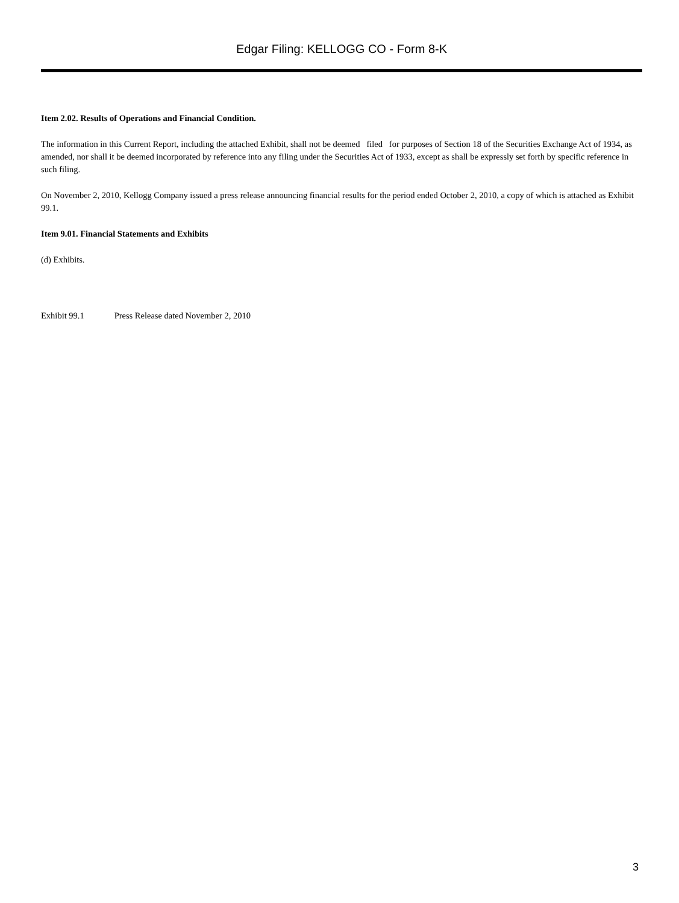Edgar Filing: KELLOGG CO - Form 8-K
Item 2.02. Results of Operations and Financial Condition.
The information in this Current Report, including the attached Exhibit, shall not be deemed filed for purposes of Section 18 of the Securities Exchange Act of 1934, as amended, nor shall it be deemed incorporated by reference into any filing under the Securities Act of 1933, except as shall be expressly set forth by specific reference in such filing.
On November 2, 2010, Kellogg Company issued a press release announcing financial results for the period ended October 2, 2010, a copy of which is attached as Exhibit 99.1.
Item 9.01. Financial Statements and Exhibits
(d) Exhibits.
Exhibit 99.1 Press Release dated November 2, 2010
3